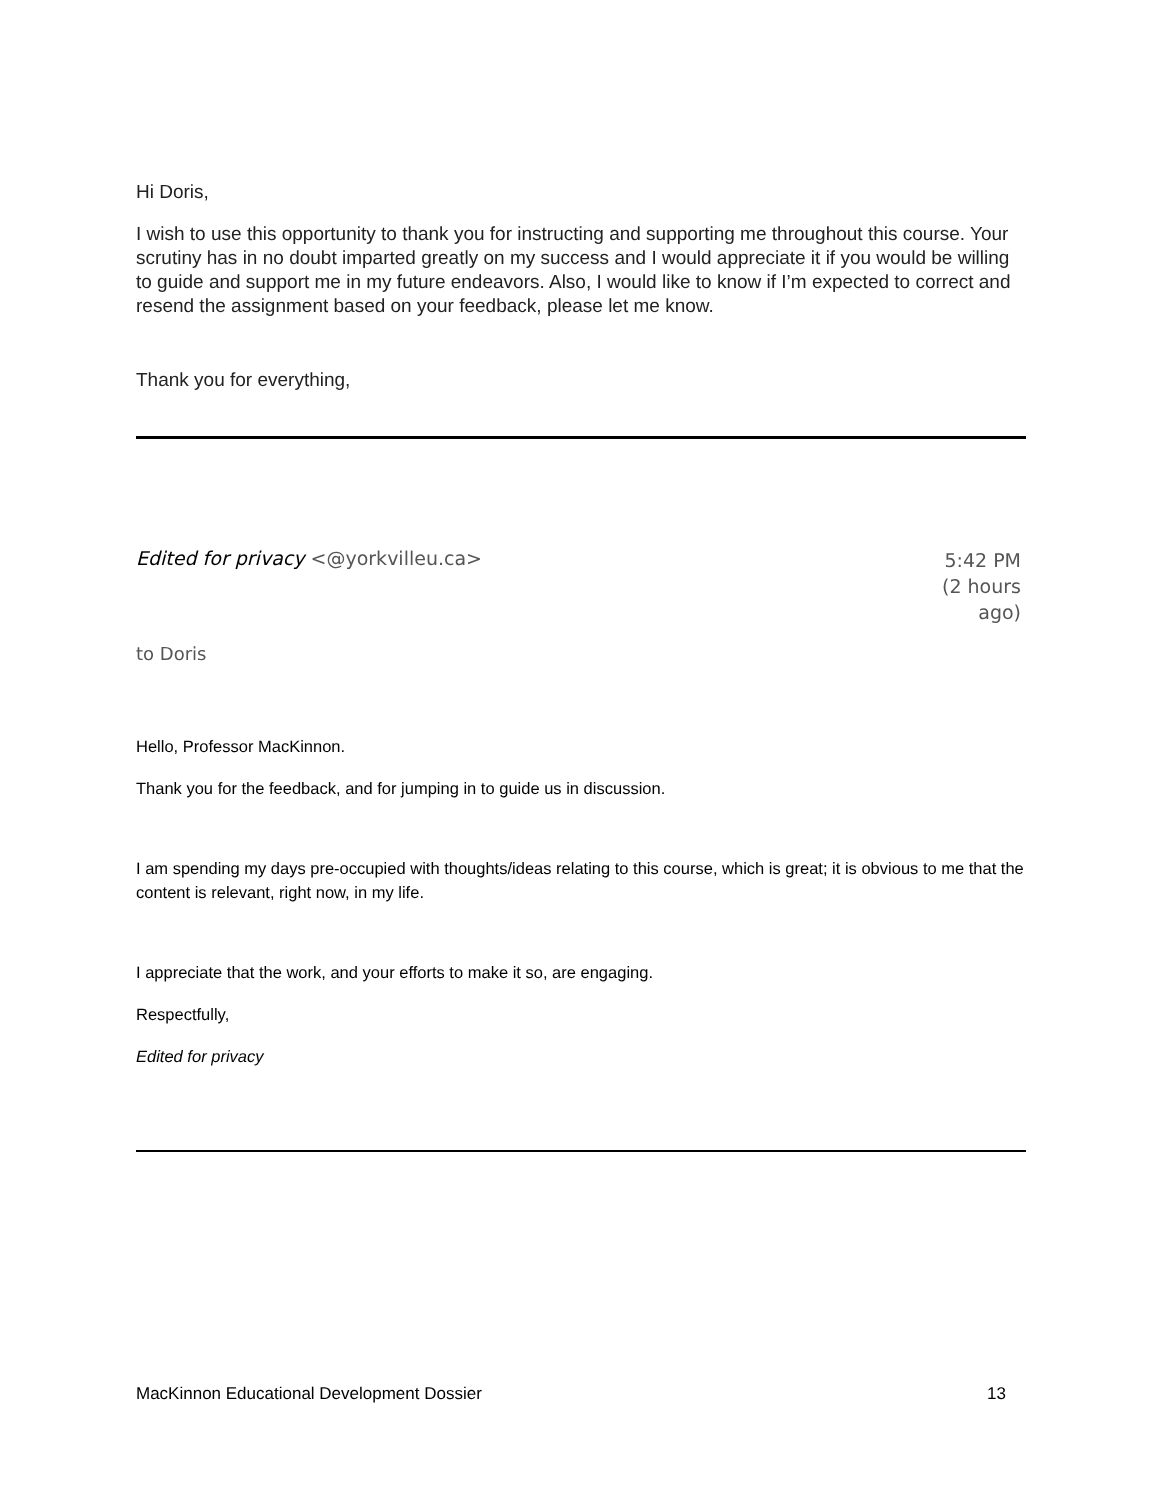Hi Doris,
I wish to use this opportunity to thank you for instructing and supporting me throughout this course. Your scrutiny has in no doubt imparted greatly on my success and I would appreciate it if you would be willing to guide and support me in my future endeavors. Also, I would like to know if I’m expected to correct and resend the assignment based on your feedback, please let me know.
Thank you for everything,
Edited for privacy <@yorkvilleu.ca>
5:42 PM (2 hours ago)
to Doris
Hello, Professor MacKinnon.
Thank you for the feedback, and for jumping in to guide us in discussion.
I am spending my days pre-occupied with thoughts/ideas relating to this course, which is great; it is obvious to me that the content is relevant, right now, in my life.
I appreciate that the work, and your efforts to make it so, are engaging.
Respectfully,
Edited for privacy
MacKinnon Educational Development Dossier 13